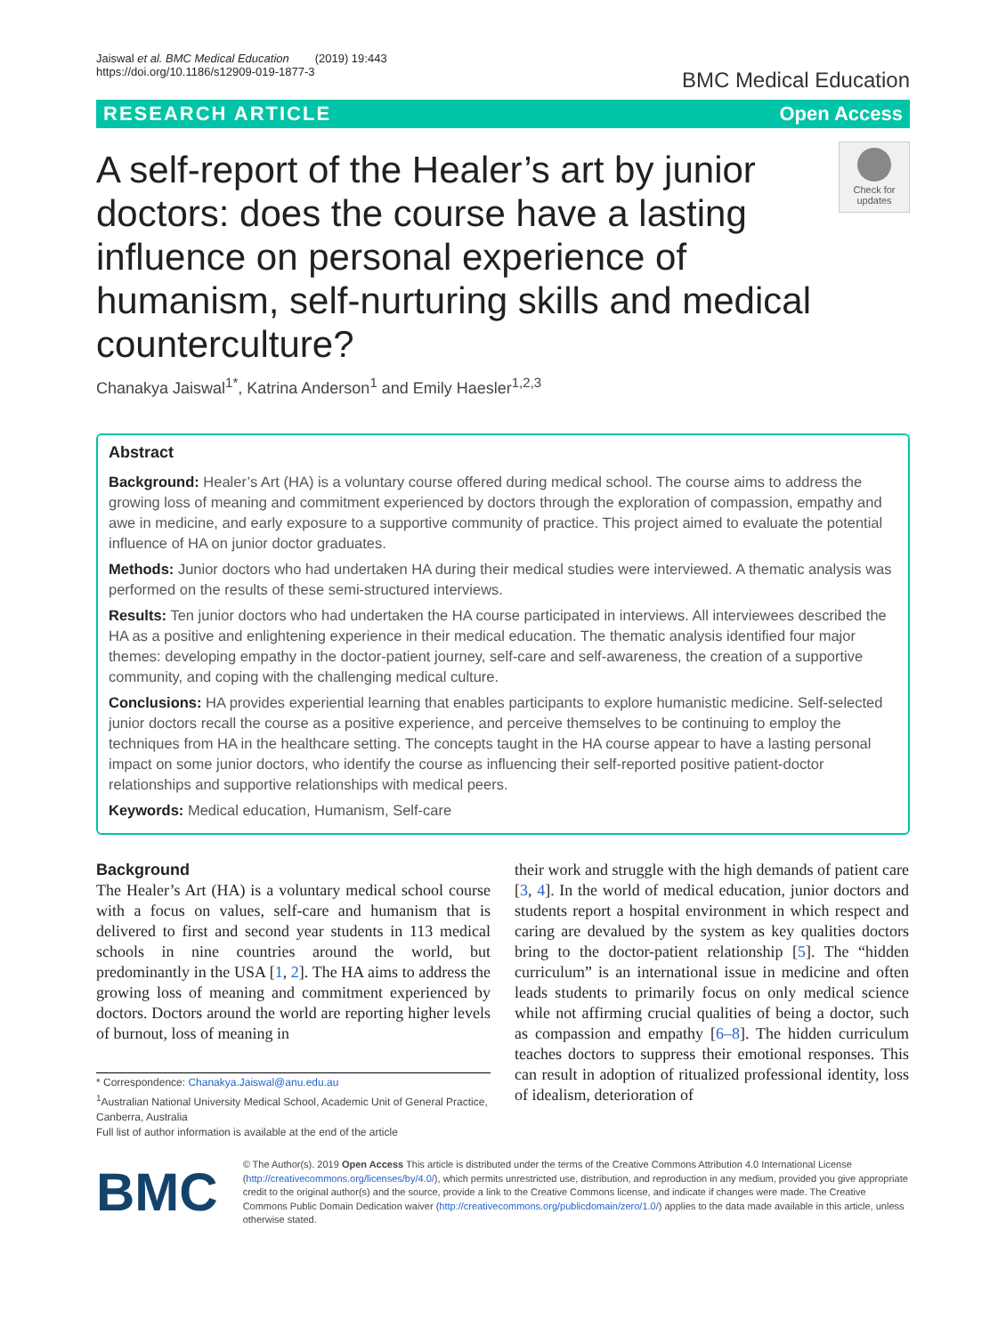Jaiswal et al. BMC Medical Education (2019) 19:443
https://doi.org/10.1186/s12909-019-1877-3
BMC Medical Education
RESEARCH ARTICLE Open Access
A self-report of the Healer’s art by junior doctors: does the course have a lasting influence on personal experience of humanism, self-nurturing skills and medical counterculture?
Check for updates
Chanakya Jaiswal<sup>1*</sup>, Katrina Anderson<sup>1</sup> and Emily Haesler<sup>1,2,3</sup>
Abstract
Background: Healer’s Art (HA) is a voluntary course offered during medical school. The course aims to address the growing loss of meaning and commitment experienced by doctors through the exploration of compassion, empathy and awe in medicine, and early exposure to a supportive community of practice. This project aimed to evaluate the potential influence of HA on junior doctor graduates.
Methods: Junior doctors who had undertaken HA during their medical studies were interviewed. A thematic analysis was performed on the results of these semi-structured interviews.
Results: Ten junior doctors who had undertaken the HA course participated in interviews. All interviewees described the HA as a positive and enlightening experience in their medical education. The thematic analysis identified four major themes: developing empathy in the doctor-patient journey, self-care and self-awareness, the creation of a supportive community, and coping with the challenging medical culture.
Conclusions: HA provides experiential learning that enables participants to explore humanistic medicine. Self-selected junior doctors recall the course as a positive experience, and perceive themselves to be continuing to employ the techniques from HA in the healthcare setting. The concepts taught in the HA course appear to have a lasting personal impact on some junior doctors, who identify the course as influencing their self-reported positive patient-doctor relationships and supportive relationships with medical peers.
Keywords: Medical education, Humanism, Self-care
Background
The Healer’s Art (HA) is a voluntary medical school course with a focus on values, self-care and humanism that is delivered to first and second year students in 113 medical schools in nine countries around the world, but predominantly in the USA [1, 2]. The HA aims to address the growing loss of meaning and commitment experienced by doctors. Doctors around the world are reporting higher levels of burnout, loss of meaning in
* Correspondence: Chanakya.Jaiswal@anu.edu.au
<sup>1</sup> Australian National University Medical School, Academic Unit of General Practice, Canberra, Australia
Full list of author information is available at the end of the article
their work and struggle with the high demands of patient care [3, 4]. In the world of medical education, junior doctors and students report a hospital environment in which respect and caring are devalued by the system as key qualities doctors bring to the doctor-patient relationship [5]. The “hidden curriculum” is an international issue in medicine and often leads students to primarily focus on only medical science while not affirming crucial qualities of being a doctor, such as compassion and empathy [6–8]. The hidden curriculum teaches doctors to suppress their emotional responses. This can result in adoption of ritualized professional identity, loss of idealism, deterioration of
BMC
© The Author(s). 2019 Open Access This article is distributed under the terms of the Creative Commons Attribution 4.0 International License (http://creativecommons.org/licenses/by/4.0/), which permits unrestricted use, distribution, and reproduction in any medium, provided you give appropriate credit to the original author(s) and the source, provide a link to the Creative Commons license, and indicate if changes were made. The Creative Commons Public Domain Dedication waiver (http://creativecommons.org/publicdomain/zero/1.0/) applies to the data made available in this article, unless otherwise stated.